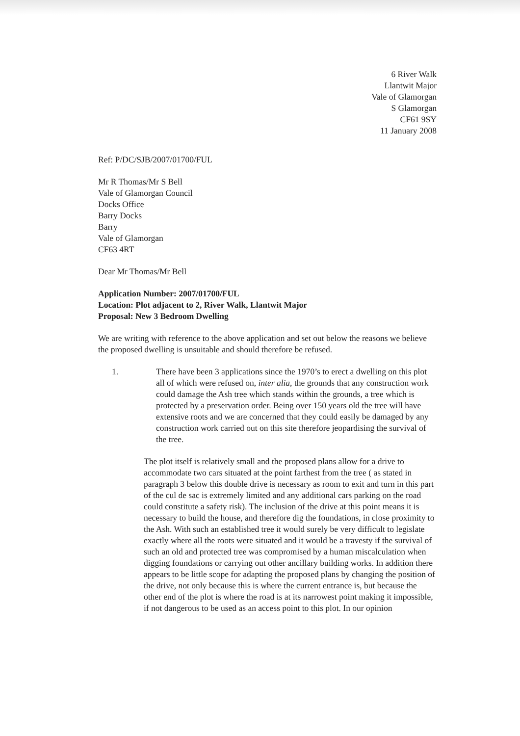6 River Walk
Llantwit Major
Vale of Glamorgan
S Glamorgan
CF61 9SY
11 January 2008
Ref: P/DC/SJB/2007/01700/FUL
Mr R Thomas/Mr S Bell
Vale of Glamorgan Council
Docks Office
Barry Docks
Barry
Vale of Glamorgan
CF63 4RT
Dear Mr Thomas/Mr Bell
Application Number: 2007/01700/FUL
Location: Plot adjacent to 2, River Walk, Llantwit Major
Proposal: New 3 Bedroom Dwelling
We are writing with reference to the above application and set out below the reasons we believe the proposed dwelling is unsuitable and should therefore be refused.
1. There have been 3 applications since the 1970’s to erect a dwelling on this plot all of which were refused on, inter alia, the grounds that any construction work could damage the Ash tree which stands within the grounds, a tree which is protected by a preservation order. Being over 150 years old the tree will have extensive roots and we are concerned that they could easily be damaged by any construction work carried out on this site therefore jeopardising the survival of the tree.
The plot itself is relatively small and the proposed plans allow for a drive to accommodate two cars situated at the point farthest from the tree ( as stated in paragraph 3 below this double drive is necessary as room to exit and turn in this part of the cul de sac is extremely limited and any additional cars parking on the road could constitute a safety risk). The inclusion of the drive at this point means it is necessary to build the house, and therefore dig the foundations, in close proximity to the Ash. With such an established tree it would surely be very difficult to legislate exactly where all the roots were situated and it would be a travesty if the survival of such an old and protected tree was compromised by a human miscalculation when digging foundations or carrying out other ancillary building works. In addition there appears to be little scope for adapting the proposed plans by changing the position of the drive, not only because this is where the current entrance is, but because the other end of the plot is where the road is at its narrowest point making it impossible, if not dangerous to be used as an access point to this plot. In our opinion